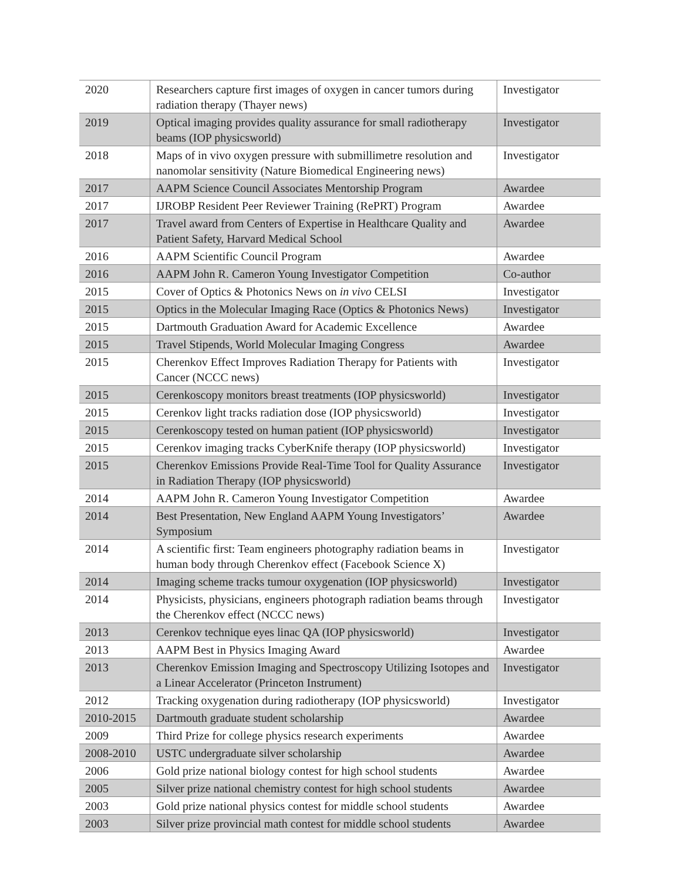| 2020 | Researchers capture first images of oxygen in cancer tumors during radiation therapy (Thayer news) | Investigator |
| 2019 | Optical imaging provides quality assurance for small radiotherapy beams (IOP physicsworld) | Investigator |
| 2018 | Maps of in vivo oxygen pressure with submillimetre resolution and nanomolar sensitivity (Nature Biomedical Engineering news) | Investigator |
| 2017 | AAPM Science Council Associates Mentorship Program | Awardee |
| 2017 | IJROBP Resident Peer Reviewer Training (RePRT) Program | Awardee |
| 2017 | Travel award from Centers of Expertise in Healthcare Quality and Patient Safety, Harvard Medical School | Awardee |
| 2016 | AAPM Scientific Council Program | Awardee |
| 2016 | AAPM John R. Cameron Young Investigator Competition | Co-author |
| 2015 | Cover of Optics & Photonics News on in vivo CELSI | Investigator |
| 2015 | Optics in the Molecular Imaging Race (Optics & Photonics News) | Investigator |
| 2015 | Dartmouth Graduation Award for Academic Excellence | Awardee |
| 2015 | Travel Stipends, World Molecular Imaging Congress | Awardee |
| 2015 | Cherenkov Effect Improves Radiation Therapy for Patients with Cancer (NCCC news) | Investigator |
| 2015 | Cerenkoscopy monitors breast treatments (IOP physicsworld) | Investigator |
| 2015 | Cerenkov light tracks radiation dose (IOP physicsworld) | Investigator |
| 2015 | Cerenkoscopy tested on human patient (IOP physicsworld) | Investigator |
| 2015 | Cerenkov imaging tracks CyberKnife therapy (IOP physicsworld) | Investigator |
| 2015 | Cherenkov Emissions Provide Real-Time Tool for Quality Assurance in Radiation Therapy (IOP physicsworld) | Investigator |
| 2014 | AAPM John R. Cameron Young Investigator Competition | Awardee |
| 2014 | Best Presentation, New England AAPM Young Investigators’ Symposium | Awardee |
| 2014 | A scientific first: Team engineers photography radiation beams in human body through Cherenkov effect (Facebook Science X) | Investigator |
| 2014 | Imaging scheme tracks tumour oxygenation (IOP physicsworld) | Investigator |
| 2014 | Physicists, physicians, engineers photograph radiation beams through the Cherenkov effect (NCCC news) | Investigator |
| 2013 | Cerenkov technique eyes linac QA (IOP physicsworld) | Investigator |
| 2013 | AAPM Best in Physics Imaging Award | Awardee |
| 2013 | Cherenkov Emission Imaging and Spectroscopy Utilizing Isotopes and a Linear Accelerator (Princeton Instrument) | Investigator |
| 2012 | Tracking oxygenation during radiotherapy (IOP physicsworld) | Investigator |
| 2010-2015 | Dartmouth graduate student scholarship | Awardee |
| 2009 | Third Prize for college physics research experiments | Awardee |
| 2008-2010 | USTC undergraduate silver scholarship | Awardee |
| 2006 | Gold prize national biology contest for high school students | Awardee |
| 2005 | Silver prize national chemistry contest for high school students | Awardee |
| 2003 | Gold prize national physics contest for middle school students | Awardee |
| 2003 | Silver prize provincial math contest for middle school students | Awardee |